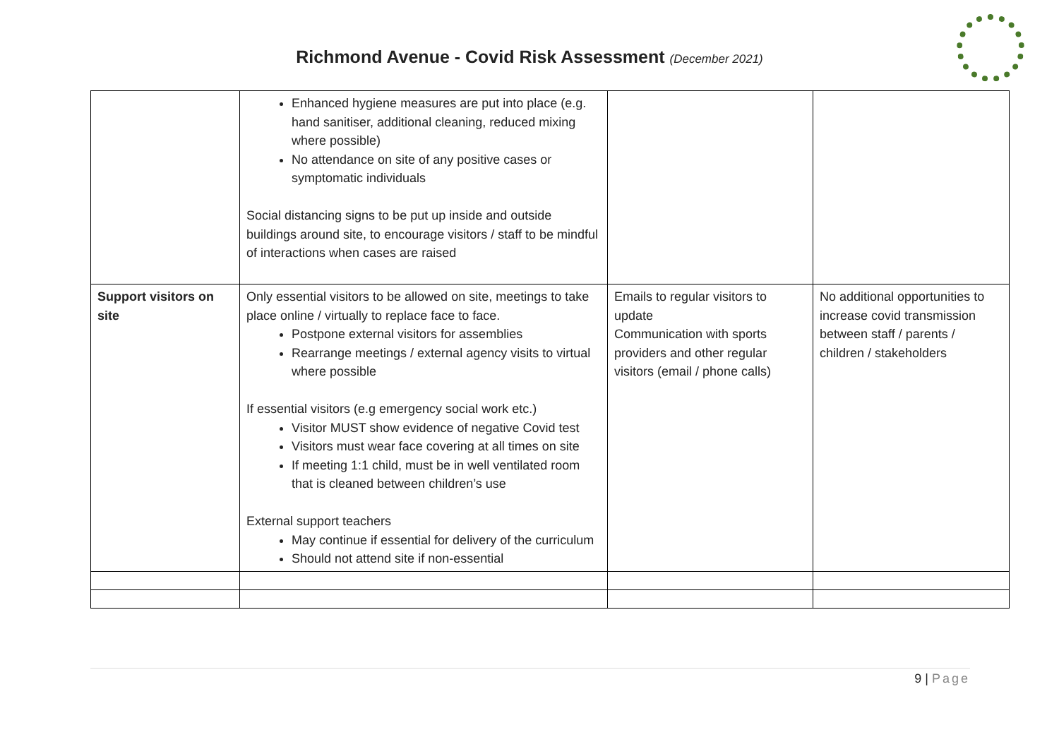Richmond Avenue - Covid Risk Assessment (December 2021)
| | Enhanced hygiene measures are put into place (e.g. hand sanitiser, additional cleaning, reduced mixing where possible) No attendance on site of any positive cases or symptomatic individuals Social distancing signs to be put up inside and outside buildings around site, to encourage visitors / staff to be mindful of interactions when cases are raised | | |
| Support visitors on site | Only essential visitors to be allowed on site, meetings to take place online / virtually to replace face to face. Postpone external visitors for assemblies Rearrange meetings / external agency visits to virtual where possible If essential visitors (e.g emergency social work etc.) Visitor MUST show evidence of negative Covid test Visitors must wear face covering at all times on site If meeting 1:1 child, must be in well ventilated room that is cleaned between children’s use External support teachers May continue if essential for delivery of the curriculum Should not attend site if non-essential | Emails to regular visitors to update Communication with sports providers and other regular visitors (email / phone calls) | No additional opportunities to increase covid transmission between staff / parents / children / stakeholders |
9 | Page